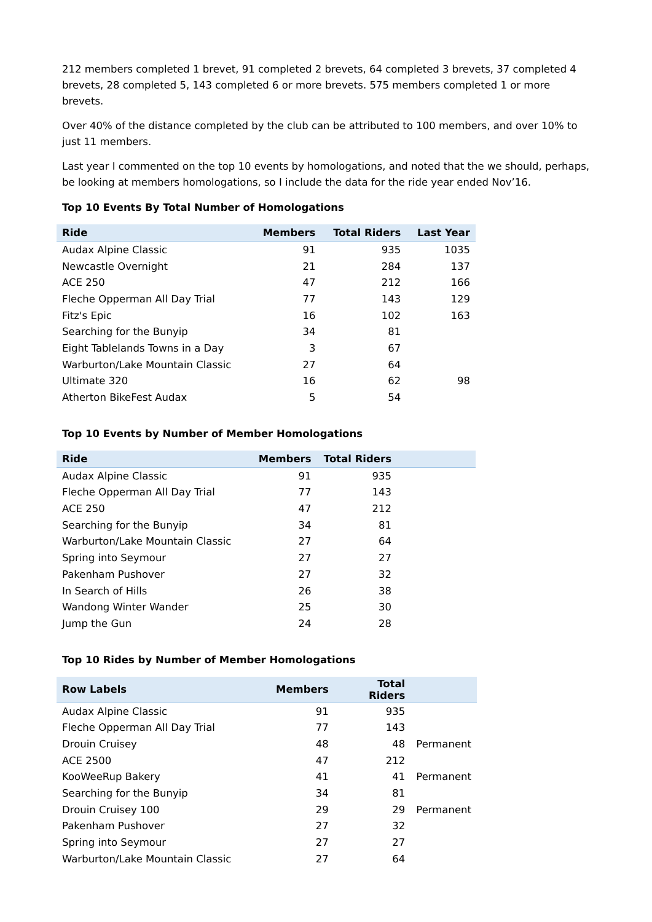212 members completed 1 brevet, 91 completed 2 brevets, 64 completed 3 brevets, 37 completed 4 brevets, 28 completed 5, 143 completed 6 or more brevets. 575 members completed 1 or more brevets.
Over 40% of the distance completed by the club can be attributed to 100 members, and over 10% to just 11 members.
Last year I commented on the top 10 events by homologations, and noted that the we should, perhaps, be looking at members homologations, so I include the data for the ride year ended Nov’16.
Top 10 Events By Total Number of Homologations
| Ride | Members | Total Riders | Last Year |
| --- | --- | --- | --- |
| Audax Alpine Classic | 91 | 935 | 1035 |
| Newcastle Overnight | 21 | 284 | 137 |
| ACE 250 | 47 | 212 | 166 |
| Fleche Opperman All Day Trial | 77 | 143 | 129 |
| Fitz's Epic | 16 | 102 | 163 |
| Searching for the Bunyip | 34 | 81 | |
| Eight Tablelands Towns in a Day | 3 | 67 | |
| Warburton/Lake Mountain Classic | 27 | 64 | |
| Ultimate 320 | 16 | 62 | 98 |
| Atherton BikeFest Audax | 5 | 54 | |
Top 10 Events by Number of Member Homologations
| Ride | Members | Total Riders | |
| --- | --- | --- | --- |
| Audax Alpine Classic | 91 | 935 | |
| Fleche Opperman All Day Trial | 77 | 143 | |
| ACE 250 | 47 | 212 | |
| Searching for the Bunyip | 34 | 81 | |
| Warburton/Lake Mountain Classic | 27 | 64 | |
| Spring into Seymour | 27 | 27 | |
| Pakenham Pushover | 27 | 32 | |
| In Search of Hills | 26 | 38 | |
| Wandong Winter Wander | 25 | 30 | |
| Jump the Gun | 24 | 28 | |
Top 10 Rides by Number of Member Homologations
| Row Labels | Members | Total Riders | |
| --- | --- | --- | --- |
| Audax Alpine Classic | 91 | 935 | |
| Fleche Opperman All Day Trial | 77 | 143 | |
| Drouin Cruisey | 48 | 48 | Permanent |
| ACE 2500 | 47 | 212 | |
| KooWeeRup Bakery | 41 | 41 | Permanent |
| Searching for the Bunyip | 34 | 81 | |
| Drouin Cruisey 100 | 29 | 29 | Permanent |
| Pakenham Pushover | 27 | 32 | |
| Spring into Seymour | 27 | 27 | |
| Warburton/Lake Mountain Classic | 27 | 64 | |